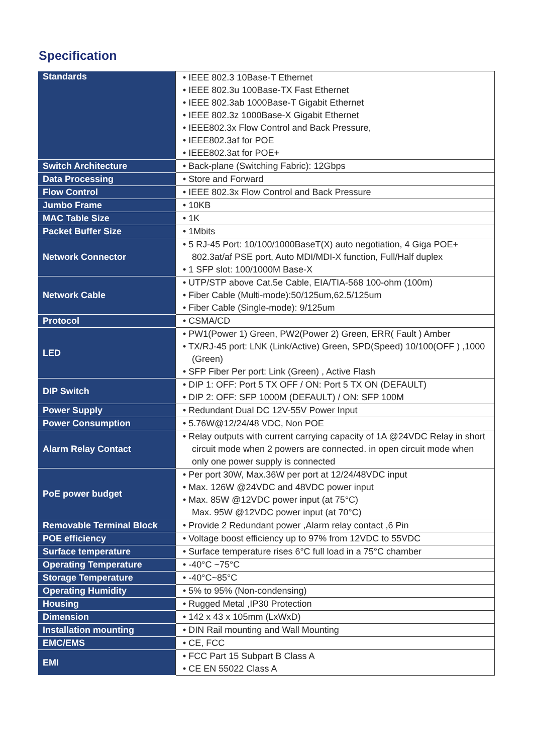Specification
| Standards | • IEEE 802.3 10Base-T Ethernet • IEEE 802.3u 100Base-TX Fast Ethernet • IEEE 802.3ab 1000Base-T Gigabit Ethernet • IEEE 802.3z 1000Base-X Gigabit Ethernet • IEEE802.3x Flow Control and Back Pressure, • IEEE802.3af for POE • IEEE802.3at for POE+ |
| Switch Architecture | • Back-plane (Switching Fabric): 12Gbps |
| Data Processing | • Store and Forward |
| Flow Control | • IEEE 802.3x Flow Control and Back Pressure |
| Jumbo Frame | • 10KB |
| MAC Table Size | • 1K |
| Packet Buffer Size | • 1Mbits |
| Network Connector | • 5 RJ-45 Port: 10/100/1000BaseT(X) auto negotiation, 4 Giga POE+ 802.3at/af PSE port, Auto MDI/MDI-X function, Full/Half duplex • 1 SFP slot: 100/1000M Base-X |
| Network Cable | • UTP/STP above Cat.5e Cable, EIA/TIA-568 100-ohm (100m) • Fiber Cable (Multi-mode):50/125um,62.5/125um • Fiber Cable (Single-mode): 9/125um |
| Protocol | • CSMA/CD |
| LED | • PW1(Power 1) Green, PW2(Power 2) Green, ERR( Fault ) Amber • TX/RJ-45 port: LNK (Link/Active) Green, SPD(Speed) 10/100(OFF ) ,1000 (Green) • SFP Fiber Per port: Link (Green) , Active Flash |
| DIP Switch | • DIP 1: OFF: Port 5 TX OFF / ON: Port 5 TX ON (DEFAULT) • DIP 2: OFF: SFP 1000M (DEFAULT) / ON: SFP 100M |
| Power Supply | • Redundant Dual DC 12V-55V Power Input |
| Power Consumption | • 5.76W@12/24/48 VDC, Non POE |
| Alarm Relay Contact | • Relay outputs with current carrying capacity of 1A @24VDC Relay in short circuit mode when 2 powers are connected. in open circuit mode when only one power supply is connected |
| PoE power budget | • Per port 30W, Max.36W per port at 12/24/48VDC input • Max. 126W @24VDC and 48VDC power input • Max. 85W @12VDC power input (at 75°C) Max. 95W @12VDC power input (at 70°C) |
| Removable Terminal Block | • Provide 2 Redundant power ,Alarm relay contact ,6 Pin |
| POE efficiency | • Voltage boost efficiency up to 97% from 12VDC to 55VDC |
| Surface temperature | • Surface temperature rises 6°C full load in a 75°C chamber |
| Operating Temperature | • -40°C ~75°C |
| Storage Temperature | • -40°C~85°C |
| Operating Humidity | • 5% to 95% (Non-condensing) |
| Housing | • Rugged Metal ,IP30 Protection |
| Dimension | • 142 x 43 x 105mm (LxWxD) |
| Installation mounting | • DIN Rail mounting and Wall Mounting |
| EMC/EMS | • CE, FCC |
| EMI | • FCC Part 15 Subpart B Class A • CE EN 55022 Class A |